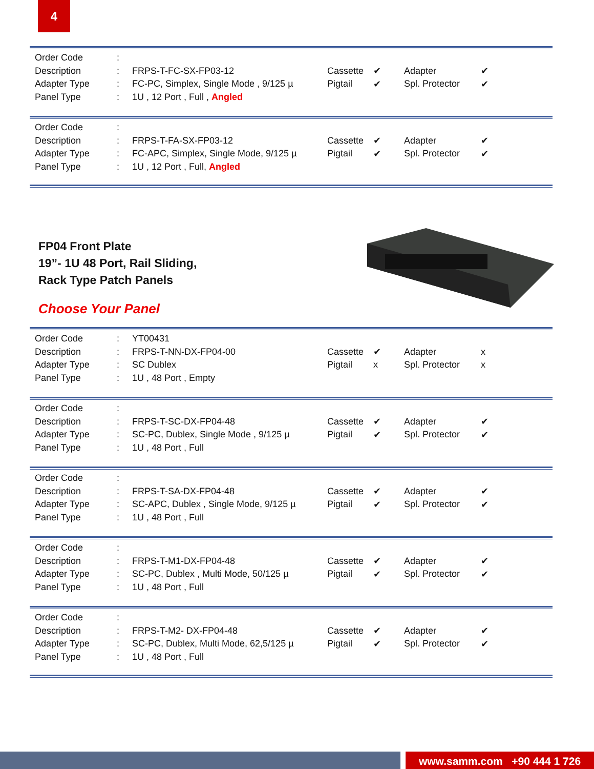4
| Order Code | : | |
| Description | : | FRPS-T-FC-SX-FP03-12 |
| Adapter Type | : | FC-PC, Simplex, Single Mode , 9/125 µ |
| Panel Type | : | 1U , 12 Port , Full , Angled |
| Cassette | ✔ | Adapter | ✔ |
| Pigtail | ✔ | Spl. Protector | ✔ |
| Order Code | : | |
| Description | : | FRPS-T-FA-SX-FP03-12 |
| Adapter Type | : | FC-APC, Simplex, Single Mode, 9/125 µ |
| Panel Type | : | 1U , 12 Port , Full, Angled |
| Cassette | ✔ | Adapter | ✔ |
| Pigtail | ✔ | Spl. Protector | ✔ |
FP04 Front Plate
19”- 1U 48 Port, Rail Sliding,
Rack Type Patch Panels
Choose Your Panel
| Order Code | : | YT00431 |
| Description | : | FRPS-T-NN-DX-FP04-00 |
| Adapter Type | : | SC Dublex |
| Panel Type | : | 1U , 48 Port , Empty |
| Cassette | ✔ | Adapter | x |
| Pigtail | x | Spl. Protector | x |
| Order Code | : | |
| Description | : | FRPS-T-SC-DX-FP04-48 |
| Adapter Type | : | SC-PC, Dublex, Single Mode , 9/125 µ |
| Panel Type | : | 1U , 48 Port , Full |
| Cassette | ✔ | Adapter | ✔ |
| Pigtail | ✔ | Spl. Protector | ✔ |
| Order Code | : | |
| Description | : | FRPS-T-SA-DX-FP04-48 |
| Adapter Type | : | SC-APC, Dublex , Single Mode, 9/125 µ |
| Panel Type | : | 1U , 48 Port , Full |
| Cassette | ✔ | Adapter | ✔ |
| Pigtail | ✔ | Spl. Protector | ✔ |
| Order Code | : | |
| Description | : | FRPS-T-M1-DX-FP04-48 |
| Adapter Type | : | SC-PC, Dublex , Multi Mode, 50/125 µ |
| Panel Type | : | 1U , 48 Port , Full |
| Cassette | ✔ | Adapter | ✔ |
| Pigtail | ✔ | Spl. Protector | ✔ |
| Order Code | : | |
| Description | : | FRPS-T-M2- DX-FP04-48 |
| Adapter Type | : | SC-PC, Dublex, Multi Mode, 62,5/125 µ |
| Panel Type | : | 1U , 48 Port , Full |
| Cassette | ✔ | Adapter | ✔ |
| Pigtail | ✔ | Spl. Protector | ✔ |
www.samm.com +90 444 1 726